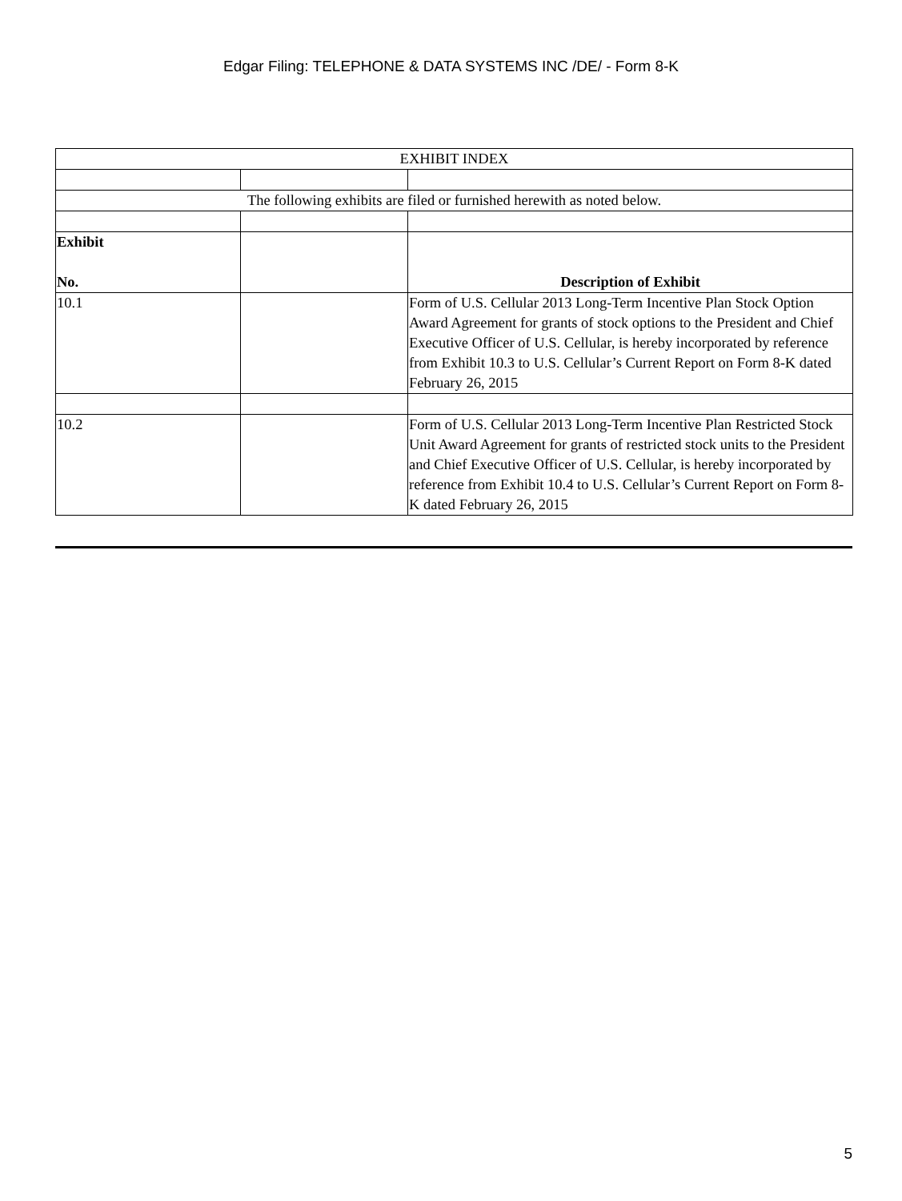Edgar Filing: TELEPHONE & DATA SYSTEMS INC /DE/ - Form 8-K
| EXHIBIT INDEX | | |
| The following exhibits are filed or furnished herewith as noted below. | | |
| Exhibit No. | | Description of Exhibit |
| 10.1 | | Form of U.S. Cellular 2013 Long-Term Incentive Plan Stock Option Award Agreement for grants of stock options to the President and Chief Executive Officer of U.S. Cellular, is hereby incorporated by reference from Exhibit 10.3 to U.S. Cellular’s Current Report on Form 8-K dated February 26, 2015 |
| 10.2 | | Form of U.S. Cellular 2013 Long-Term Incentive Plan Restricted Stock Unit Award Agreement for grants of restricted stock units to the President and Chief Executive Officer of U.S. Cellular, is hereby incorporated by reference from Exhibit 10.4 to U.S. Cellular’s Current Report on Form 8-K dated February 26, 2015 |
5